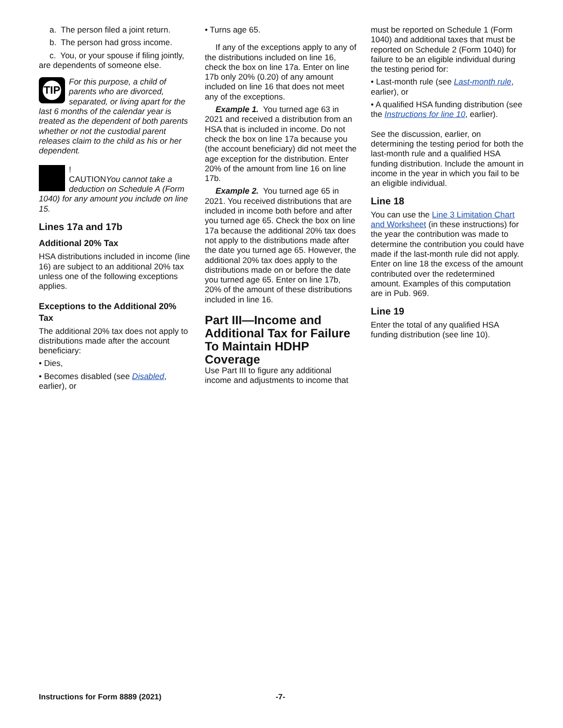a. The person filed a joint return.
b. The person had gross income.
c. You, or your spouse if filing jointly, are dependents of someone else.
TIP
For this purpose, a child of parents who are divorced, separated, or living apart for the last 6 months of the calendar year is treated as the dependent of both parents whether or not the custodial parent releases claim to the child as his or her dependent.
!
CAUTION You cannot take a deduction on Schedule A (Form 1040) for any amount you include on line 15.
Lines 17a and 17b
Additional 20% Tax
HSA distributions included in income (line 16) are subject to an additional 20% tax unless one of the following exceptions applies.
Exceptions to the Additional 20% Tax
The additional 20% tax does not apply to distributions made after the account beneficiary:
• Dies,
• Becomes disabled (see Disabled, earlier), or
• Turns age 65.
If any of the exceptions apply to any of the distributions included on line 16, check the box on line 17a. Enter on line 17b only 20% (0.20) of any amount included on line 16 that does not meet any of the exceptions.
Example 1. You turned age 63 in 2021 and received a distribution from an HSA that is included in income. Do not check the box on line 17a because you (the account beneficiary) did not meet the age exception for the distribution. Enter 20% of the amount from line 16 on line 17b.
Example 2. You turned age 65 in 2021. You received distributions that are included in income both before and after you turned age 65. Check the box on line 17a because the additional 20% tax does not apply to the distributions made after the date you turned age 65. However, the additional 20% tax does apply to the distributions made on or before the date you turned age 65. Enter on line 17b, 20% of the amount of these distributions included in line 16.
Part III—Income and Additional Tax for Failure To Maintain HDHP Coverage
Use Part III to figure any additional income and adjustments to income that
must be reported on Schedule 1 (Form 1040) and additional taxes that must be reported on Schedule 2 (Form 1040) for failure to be an eligible individual during the testing period for:
• Last-month rule (see Last-month rule, earlier), or
• A qualified HSA funding distribution (see the Instructions for line 10, earlier).
See the discussion, earlier, on determining the testing period for both the last-month rule and a qualified HSA funding distribution. Include the amount in income in the year in which you fail to be an eligible individual.
Line 18
You can use the Line 3 Limitation Chart and Worksheet (in these instructions) for the year the contribution was made to determine the contribution you could have made if the last-month rule did not apply. Enter on line 18 the excess of the amount contributed over the redetermined amount. Examples of this computation are in Pub. 969.
Line 19
Enter the total of any qualified HSA funding distribution (see line 10).
Instructions for Form 8889 (2021) -7-